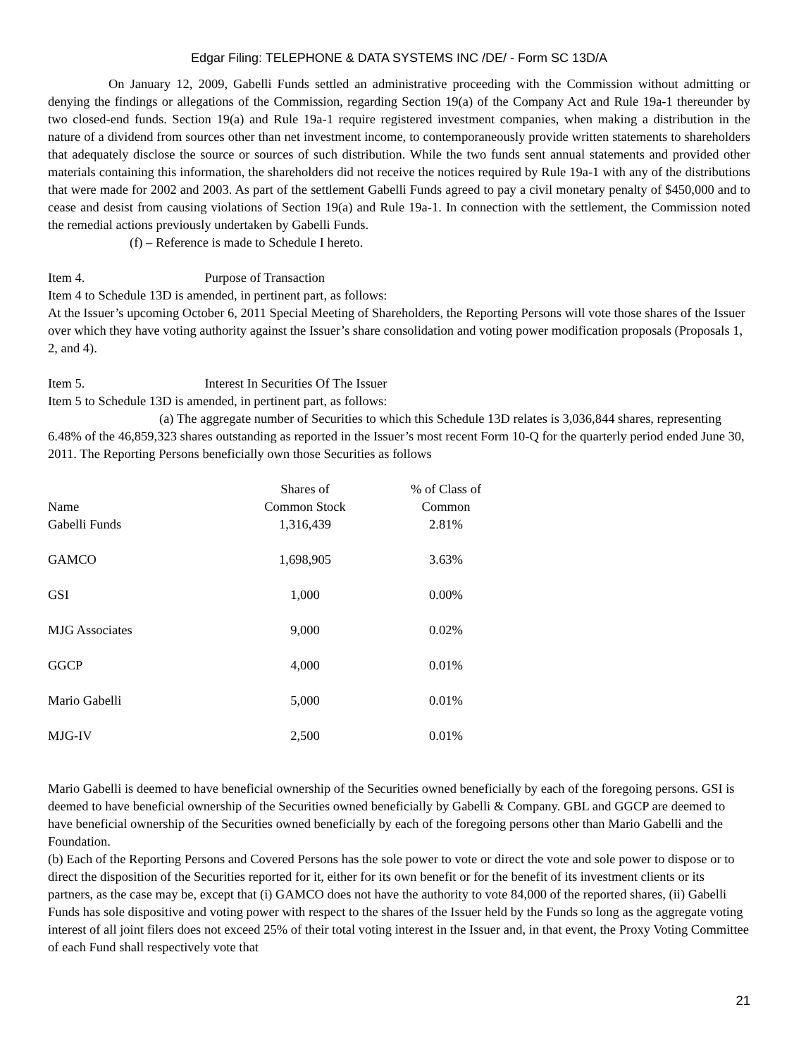Edgar Filing: TELEPHONE & DATA SYSTEMS INC /DE/ - Form SC 13D/A
On January 12, 2009, Gabelli Funds settled an administrative proceeding with the Commission without admitting or denying the findings or allegations of the Commission, regarding Section 19(a) of the Company Act and Rule 19a-1 thereunder by two closed-end funds. Section 19(a) and Rule 19a-1 require registered investment companies, when making a distribution in the nature of a dividend from sources other than net investment income, to contemporaneously provide written statements to shareholders that adequately disclose the source or sources of such distribution. While the two funds sent annual statements and provided other materials containing this information, the shareholders did not receive the notices required by Rule 19a-1 with any of the distributions that were made for 2002 and 2003. As part of the settlement Gabelli Funds agreed to pay a civil monetary penalty of $450,000 and to cease and desist from causing violations of Section 19(a) and Rule 19a-1. In connection with the settlement, the Commission noted the remedial actions previously undertaken by Gabelli Funds.
(f) – Reference is made to Schedule I hereto.
Item 4. Purpose of Transaction
Item 4 to Schedule 13D is amended, in pertinent part, as follows:
At the Issuer’s upcoming October 6, 2011 Special Meeting of Shareholders, the Reporting Persons will vote those shares of the Issuer over which they have voting authority against the Issuer’s share consolidation and voting power modification proposals (Proposals 1, 2, and 4).
Item 5. Interest In Securities Of The Issuer
Item 5 to Schedule 13D is amended, in pertinent part, as follows:
(a) The aggregate number of Securities to which this Schedule 13D relates is 3,036,844 shares, representing 6.48% of the 46,859,323 shares outstanding as reported in the Issuer’s most recent Form 10-Q for the quarterly period ended June 30, 2011. The Reporting Persons beneficially own those Securities as follows
| Name | Shares of Common Stock | % of Class of Common |
| --- | --- | --- |
| Gabelli Funds | 1,316,439 | 2.81% |
| GAMCO | 1,698,905 | 3.63% |
| GSI | 1,000 | 0.00% |
| MJG Associates | 9,000 | 0.02% |
| GGCP | 4,000 | 0.01% |
| Mario Gabelli | 5,000 | 0.01% |
| MJG-IV | 2,500 | 0.01% |
Mario Gabelli is deemed to have beneficial ownership of the Securities owned beneficially by each of the foregoing persons. GSI is deemed to have beneficial ownership of the Securities owned beneficially by Gabelli & Company. GBL and GGCP are deemed to have beneficial ownership of the Securities owned beneficially by each of the foregoing persons other than Mario Gabelli and the Foundation.
(b) Each of the Reporting Persons and Covered Persons has the sole power to vote or direct the vote and sole power to dispose or to direct the disposition of the Securities reported for it, either for its own benefit or for the benefit of its investment clients or its partners, as the case may be, except that (i) GAMCO does not have the authority to vote 84,000 of the reported shares, (ii) Gabelli Funds has sole dispositive and voting power with respect to the shares of the Issuer held by the Funds so long as the aggregate voting interest of all joint filers does not exceed 25% of their total voting interest in the Issuer and, in that event, the Proxy Voting Committee of each Fund shall respectively vote that
21